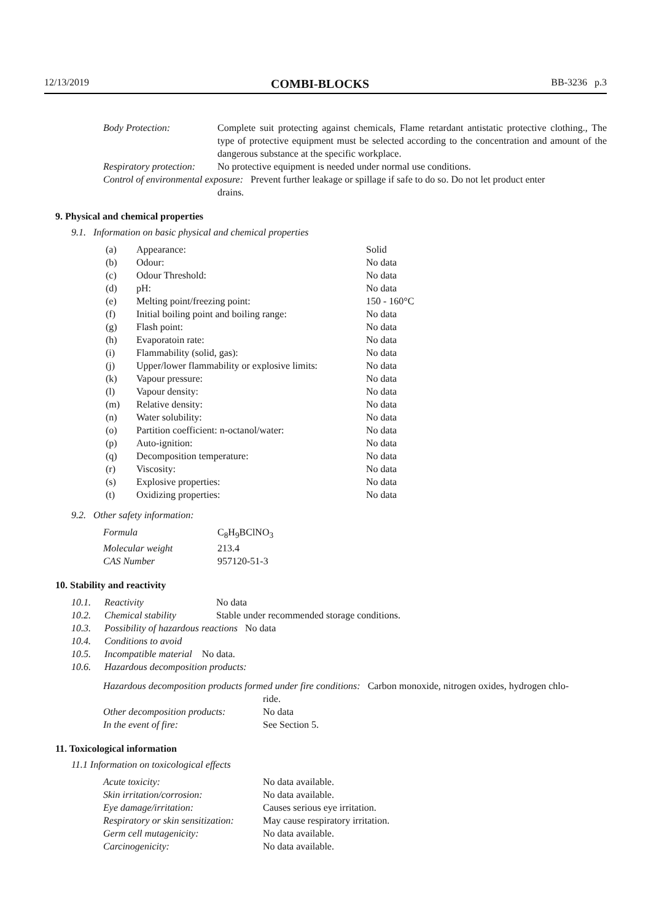12/13/2019 COMBI-BLOCKS BB-3236 p.3
| Body Protection: | Complete suit protecting against chemicals, Flame retardant antistatic protective clothing., The type of protective equipment must be selected according to the concentration and amount of the dangerous substance at the specific workplace. |
| Respiratory protection: | No protective equipment is needed under normal use conditions. |
| Control of environmental exposure: Prevent further leakage or spillage if safe to do so. Do not let product enter drains. | |
9. Physical and chemical properties
9.1. Information on basic physical and chemical properties
| (a) | Appearance: | Solid |
| (b) | Odour: | No data |
| (c) | Odour Threshold: | No data |
| (d) | pH: | No data |
| (e) | Melting point/freezing point: | 150 - 160°C |
| (f) | Initial boiling point and boiling range: | No data |
| (g) | Flash point: | No data |
| (h) | Evaporatoin rate: | No data |
| (i) | Flammability (solid, gas): | No data |
| (j) | Upper/lower flammability or explosive limits: | No data |
| (k) | Vapour pressure: | No data |
| (l) | Vapour density: | No data |
| (m) | Relative density: | No data |
| (n) | Water solubility: | No data |
| (o) | Partition coefficient: n-octanol/water: | No data |
| (p) | Auto-ignition: | No data |
| (q) | Decomposition temperature: | No data |
| (r) | Viscosity: | No data |
| (s) | Explosive properties: | No data |
| (t) | Oxidizing properties: | No data |
9.2. Other safety information:
| Formula | C<sub>8</sub>H<sub>9</sub>BClNO<sub>3</sub> |
| Molecular weight | 213.4 |
| CAS Number | 957120-51-3 |
10. Stability and reactivity
| 10.1. | Reactivity | No data |
| 10.2. | Chemical stability | Stable under recommended storage conditions. |
| 10.3. | Possibility of hazardous reactions No data | |
| 10.4. | Conditions to avoid | |
| 10.5. | Incompatible material No data. | |
| 10.6. | Hazardous decomposition products: | |
| Hazardous decomposition products formed under fire conditions: Carbon monoxide, nitrogen oxides, hydrogen chlo- ride. | |
| Other decomposition products: | No data |
| In the event of fire: | See Section 5. |
11. Toxicological information
11.1 Information on toxicological effects
| Acute toxicity: | No data available. |
| Skin irritation/corrosion: | No data available. |
| Eye damage/irritation: | Causes serious eye irritation. |
| Respiratory or skin sensitization: | May cause respiratory irritation. |
| Germ cell mutagenicity: | No data available. |
| Carcinogenicity: | No data available. |